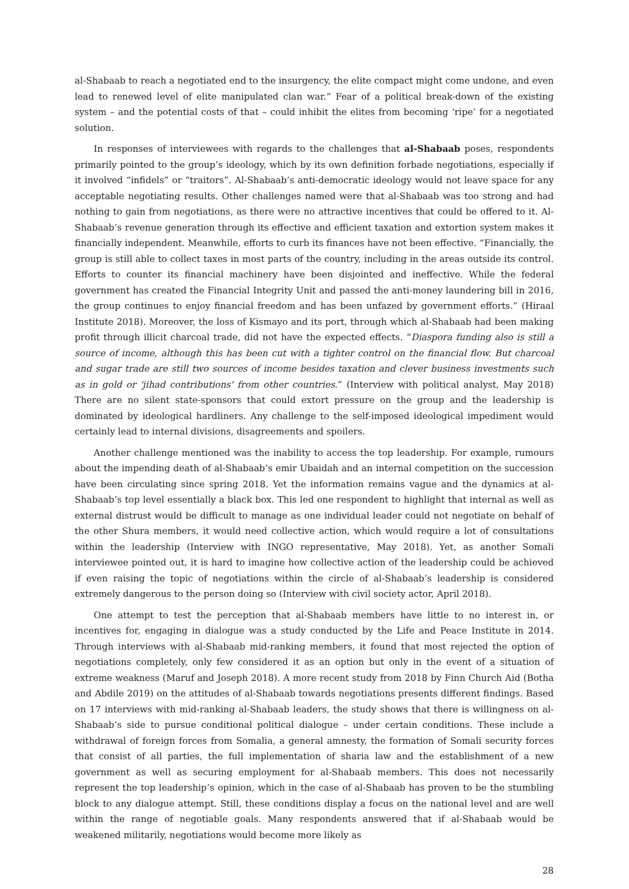al-Shabaab to reach a negotiated end to the insurgency, the elite compact might come undone, and even lead to renewed level of elite manipulated clan war.” Fear of a political break-down of the existing system – and the potential costs of that – could inhibit the elites from becoming ‘ripe’ for a negotiated solution.
In responses of interviewees with regards to the challenges that al-Shabaab poses, respondents primarily pointed to the group’s ideology, which by its own definition forbade negotiations, especially if it involved “infidels” or “traitors”. Al-Shabaab’s anti-democratic ideology would not leave space for any acceptable negotiating results. Other challenges named were that al-Shabaab was too strong and had nothing to gain from negotiations, as there were no attractive incentives that could be offered to it. Al-Shabaab’s revenue generation through its effective and efficient taxation and extortion system makes it financially independent. Meanwhile, efforts to curb its finances have not been effective. “Financially, the group is still able to collect taxes in most parts of the country, including in the areas outside its control. Efforts to counter its financial machinery have been disjointed and ineffective. While the federal government has created the Financial Integrity Unit and passed the anti-money laundering bill in 2016, the group continues to enjoy financial freedom and has been unfazed by government efforts.” (Hiraal Institute 2018). Moreover, the loss of Kismayo and its port, through which al-Shabaab had been making profit through illicit charcoal trade, did not have the expected effects. “Diaspora funding also is still a source of income, although this has been cut with a tighter control on the financial flow. But charcoal and sugar trade are still two sources of income besides taxation and clever business investments such as in gold or 'jihad contributions' from other countries.” (Interview with political analyst, May 2018) There are no silent state-sponsors that could extort pressure on the group and the leadership is dominated by ideological hardliners. Any challenge to the self-imposed ideological impediment would certainly lead to internal divisions, disagreements and spoilers.
Another challenge mentioned was the inability to access the top leadership. For example, rumours about the impending death of al-Shabaab’s emir Ubaidah and an internal competition on the succession have been circulating since spring 2018. Yet the information remains vague and the dynamics at al-Shabaab’s top level essentially a black box. This led one respondent to highlight that internal as well as external distrust would be difficult to manage as one individual leader could not negotiate on behalf of the other Shura members, it would need collective action, which would require a lot of consultations within the leadership (Interview with INGO representative, May 2018). Yet, as another Somali interviewee pointed out, it is hard to imagine how collective action of the leadership could be achieved if even raising the topic of negotiations within the circle of al-Shabaab’s leadership is considered extremely dangerous to the person doing so (Interview with civil society actor, April 2018).
One attempt to test the perception that al-Shabaab members have little to no interest in, or incentives for, engaging in dialogue was a study conducted by the Life and Peace Institute in 2014. Through interviews with al-Shabaab mid-ranking members, it found that most rejected the option of negotiations completely, only few considered it as an option but only in the event of a situation of extreme weakness (Maruf and Joseph 2018). A more recent study from 2018 by Finn Church Aid (Botha and Abdile 2019) on the attitudes of al-Shabaab towards negotiations presents different findings. Based on 17 interviews with mid-ranking al-Shabaab leaders, the study shows that there is willingness on al-Shabaab’s side to pursue conditional political dialogue – under certain conditions. These include a withdrawal of foreign forces from Somalia, a general amnesty, the formation of Somali security forces that consist of all parties, the full implementation of sharia law and the establishment of a new government as well as securing employment for al-Shabaab members. This does not necessarily represent the top leadership’s opinion, which in the case of al-Shabaab has proven to be the stumbling block to any dialogue attempt. Still, these conditions display a focus on the national level and are well within the range of negotiable goals. Many respondents answered that if al-Shabaab would be weakened militarily, negotiations would become more likely as
28